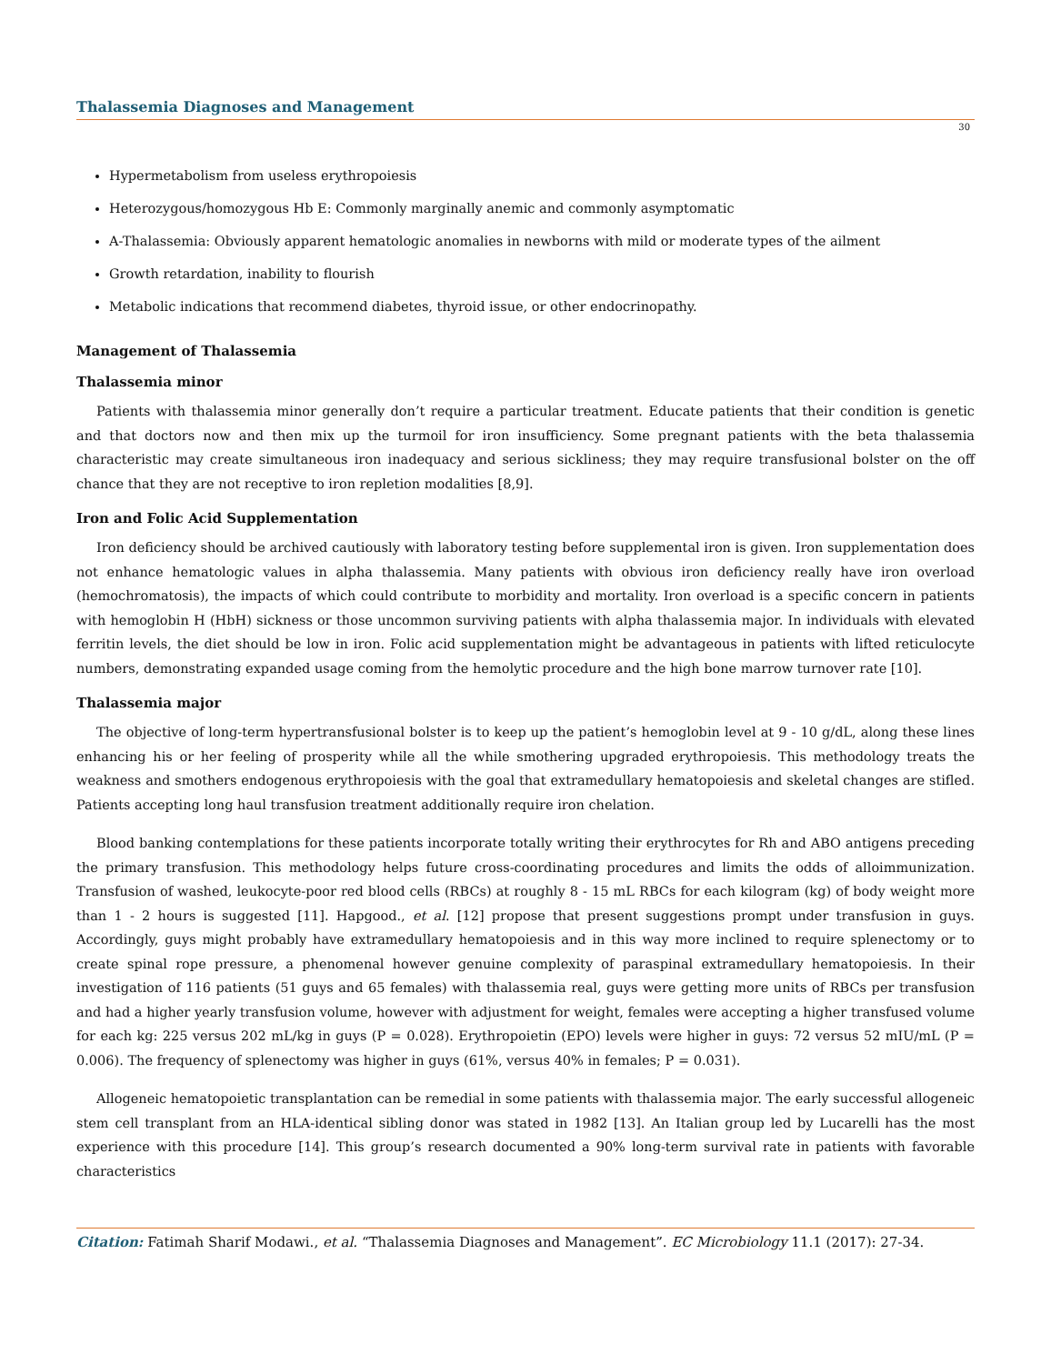Thalassemia Diagnoses and Management
30
Hypermetabolism from useless erythropoiesis
Heterozygous/homozygous Hb E: Commonly marginally anemic and commonly asymptomatic
A-Thalassemia: Obviously apparent hematologic anomalies in newborns with mild or moderate types of the ailment
Growth retardation, inability to flourish
Metabolic indications that recommend diabetes, thyroid issue, or other endocrinopathy.
Management of Thalassemia
Thalassemia minor
Patients with thalassemia minor generally don’t require a particular treatment. Educate patients that their condition is genetic and that doctors now and then mix up the turmoil for iron insufficiency. Some pregnant patients with the beta thalassemia characteristic may create simultaneous iron inadequacy and serious sickliness; they may require transfusional bolster on the off chance that they are not receptive to iron repletion modalities [8,9].
Iron and Folic Acid Supplementation
Iron deficiency should be archived cautiously with laboratory testing before supplemental iron is given. Iron supplementation does not enhance hematologic values in alpha thalassemia. Many patients with obvious iron deficiency really have iron overload (hemochromatosis), the impacts of which could contribute to morbidity and mortality. Iron overload is a specific concern in patients with hemoglobin H (HbH) sickness or those uncommon surviving patients with alpha thalassemia major. In individuals with elevated ferritin levels, the diet should be low in iron. Folic acid supplementation might be advantageous in patients with lifted reticulocyte numbers, demonstrating expanded usage coming from the hemolytic procedure and the high bone marrow turnover rate [10].
Thalassemia major
The objective of long-term hypertransfusional bolster is to keep up the patient’s hemoglobin level at 9 - 10 g/dL, along these lines enhancing his or her feeling of prosperity while all the while smothering upgraded erythropoiesis. This methodology treats the weakness and smothers endogenous erythropoiesis with the goal that extramedullary hematopoiesis and skeletal changes are stifled. Patients accepting long haul transfusion treatment additionally require iron chelation.
Blood banking contemplations for these patients incorporate totally writing their erythrocytes for Rh and ABO antigens preceding the primary transfusion. This methodology helps future cross-coordinating procedures and limits the odds of alloimmunization. Transfusion of washed, leukocyte-poor red blood cells (RBCs) at roughly 8 - 15 mL RBCs for each kilogram (kg) of body weight more than 1 - 2 hours is suggested [11]. Hapgood., et al. [12] propose that present suggestions prompt under transfusion in guys. Accordingly, guys might probably have extramedullary hematopoiesis and in this way more inclined to require splenectomy or to create spinal rope pressure, a phenomenal however genuine complexity of paraspinal extramedullary hematopoiesis. In their investigation of 116 patients (51 guys and 65 females) with thalassemia real, guys were getting more units of RBCs per transfusion and had a higher yearly transfusion volume, however with adjustment for weight, females were accepting a higher transfused volume for each kg: 225 versus 202 mL/kg in guys (P = 0.028). Erythropoietin (EPO) levels were higher in guys: 72 versus 52 mIU/mL (P = 0.006). The frequency of splenectomy was higher in guys (61%, versus 40% in females; P = 0.031).
Allogeneic hematopoietic transplantation can be remedial in some patients with thalassemia major. The early successful allogeneic stem cell transplant from an HLA-identical sibling donor was stated in 1982 [13]. An Italian group led by Lucarelli has the most experience with this procedure [14]. This group’s research documented a 90% long-term survival rate in patients with favorable characteristics
Citation: Fatimah Sharif Modawi., et al. “Thalassemia Diagnoses and Management”. EC Microbiology 11.1 (2017): 27-34.